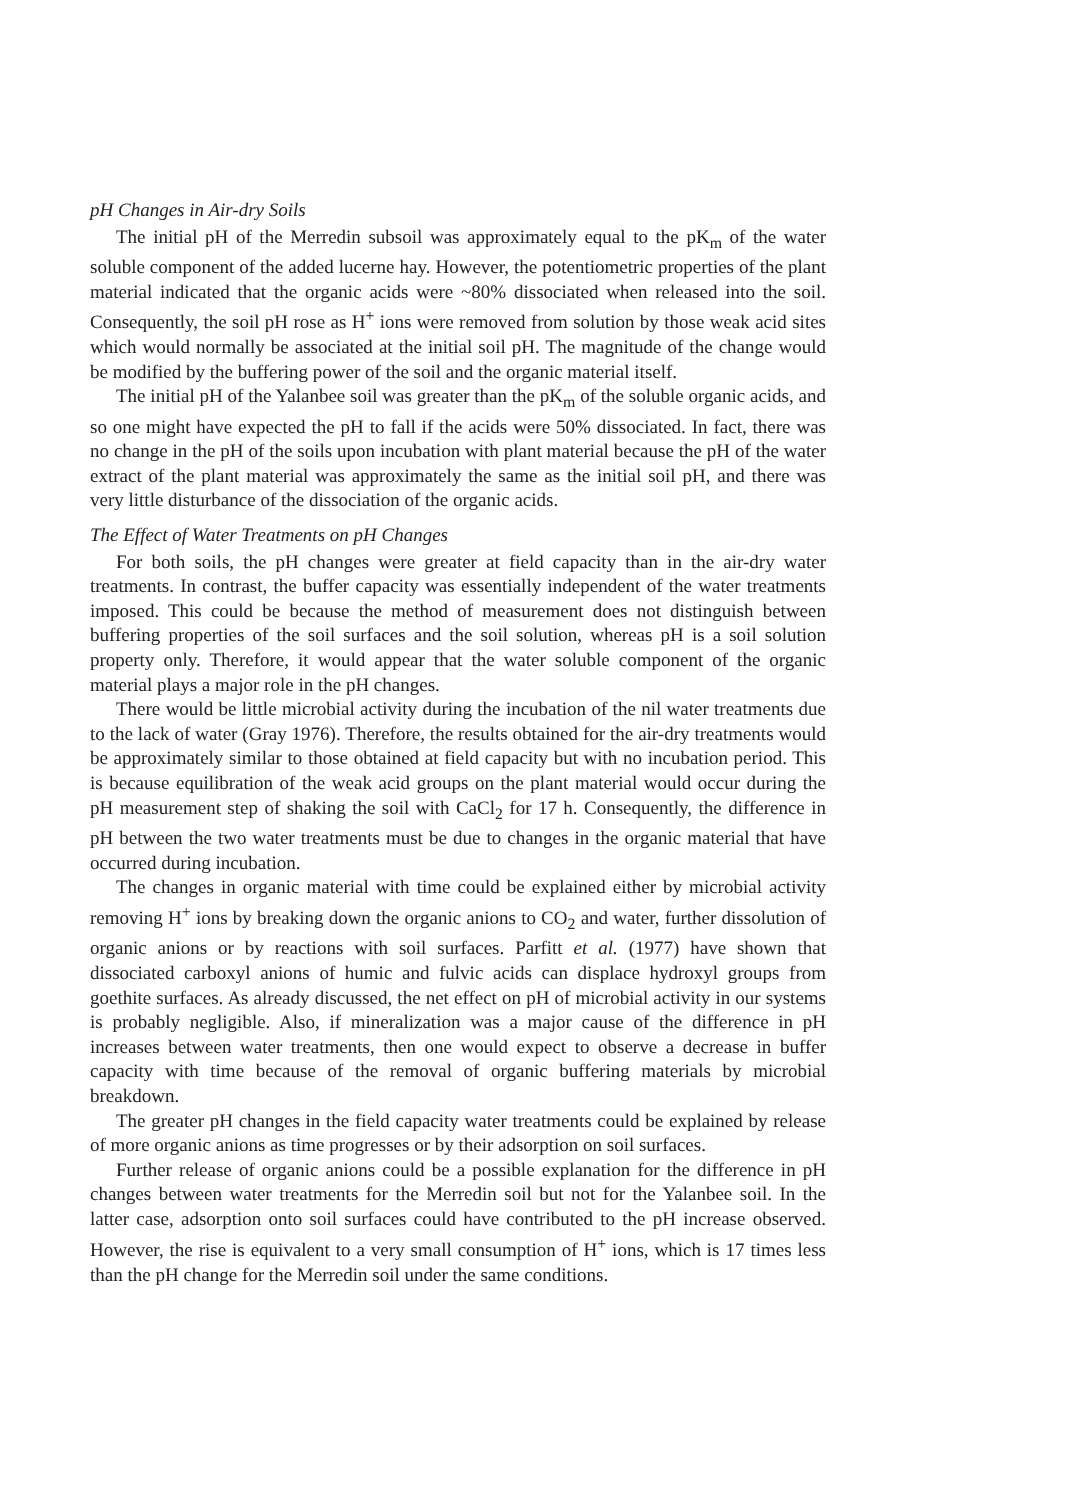pH Changes in Air-dry Soils
The initial pH of the Merredin subsoil was approximately equal to the pK<sub>m</sub> of the water soluble component of the added lucerne hay. However, the potentiometric properties of the plant material indicated that the organic acids were ~80% dissociated when released into the soil. Consequently, the soil pH rose as H<sup>+</sup> ions were removed from solution by those weak acid sites which would normally be associated at the initial soil pH. The magnitude of the change would be modified by the buffering power of the soil and the organic material itself.
The initial pH of the Yalanbee soil was greater than the pK<sub>m</sub> of the soluble organic acids, and so one might have expected the pH to fall if the acids were 50% dissociated. In fact, there was no change in the pH of the soils upon incubation with plant material because the pH of the water extract of the plant material was approximately the same as the initial soil pH, and there was very little disturbance of the dissociation of the organic acids.
The Effect of Water Treatments on pH Changes
For both soils, the pH changes were greater at field capacity than in the air-dry water treatments. In contrast, the buffer capacity was essentially independent of the water treatments imposed. This could be because the method of measurement does not distinguish between buffering properties of the soil surfaces and the soil solution, whereas pH is a soil solution property only. Therefore, it would appear that the water soluble component of the organic material plays a major role in the pH changes.
There would be little microbial activity during the incubation of the nil water treatments due to the lack of water (Gray 1976). Therefore, the results obtained for the air-dry treatments would be approximately similar to those obtained at field capacity but with no incubation period. This is because equilibration of the weak acid groups on the plant material would occur during the pH measurement step of shaking the soil with CaCl<sub>2</sub> for 17 h. Consequently, the difference in pH between the two water treatments must be due to changes in the organic material that have occurred during incubation.
The changes in organic material with time could be explained either by microbial activity removing H<sup>+</sup> ions by breaking down the organic anions to CO<sub>2</sub> and water, further dissolution of organic anions or by reactions with soil surfaces. Parfitt et al. (1977) have shown that dissociated carboxyl anions of humic and fulvic acids can displace hydroxyl groups from goethite surfaces. As already discussed, the net effect on pH of microbial activity in our systems is probably negligible. Also, if mineralization was a major cause of the difference in pH increases between water treatments, then one would expect to observe a decrease in buffer capacity with time because of the removal of organic buffering materials by microbial breakdown.
The greater pH changes in the field capacity water treatments could be explained by release of more organic anions as time progresses or by their adsorption on soil surfaces.
Further release of organic anions could be a possible explanation for the difference in pH changes between water treatments for the Merredin soil but not for the Yalanbee soil. In the latter case, adsorption onto soil surfaces could have contributed to the pH increase observed. However, the rise is equivalent to a very small consumption of H<sup>+</sup> ions, which is 17 times less than the pH change for the Merredin soil under the same conditions.